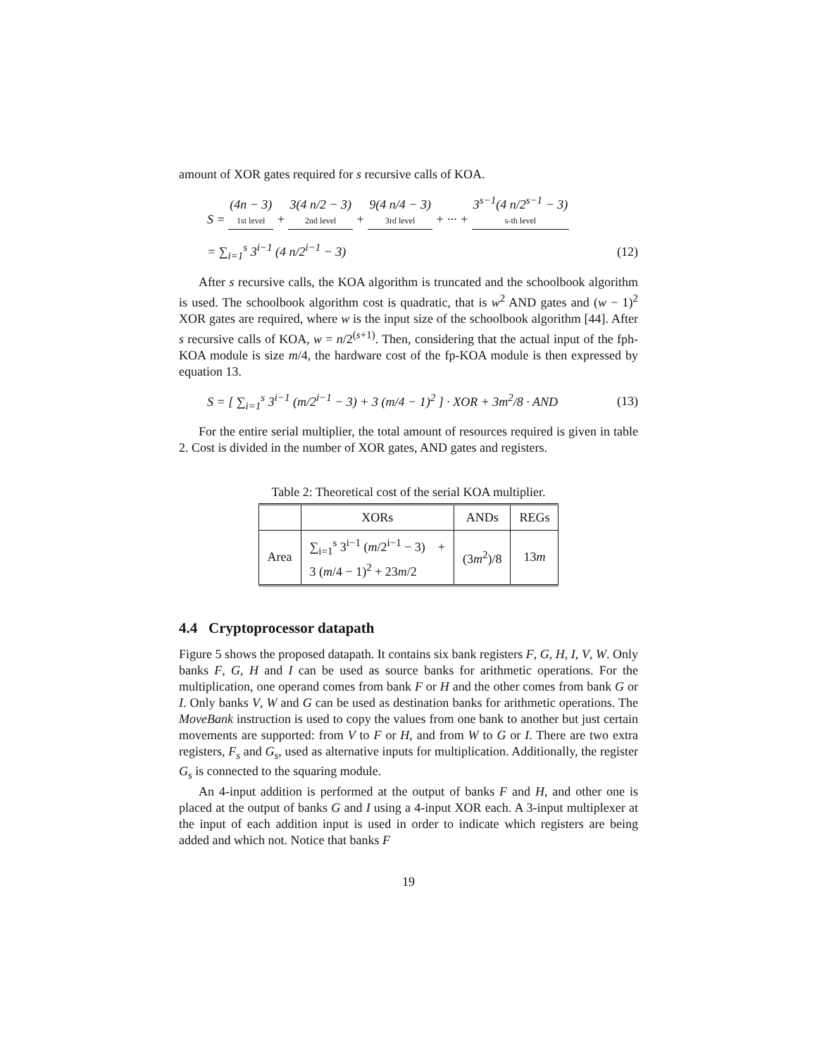amount of XOR gates required for s recursive calls of KOA.
S = (4n − 3) 1st level + 3(4 n/2 − 3) 2nd level + 9(4 n/4 − 3) 3rd level + ··· + 3<sup>s−1</sup>(4 n/2<sup>s−1</sup> − 3) s-th level
= ∑<sub>i=1</sub><sup>s</sup> 3<sup>i−1</sup> (4 n/2<sup>i−1</sup> − 3) (12)
After s recursive calls, the KOA algorithm is truncated and the schoolbook algorithm is used. The schoolbook algorithm cost is quadratic, that is w<sup>2</sup> AND gates and (w − 1)<sup>2</sup> XOR gates are required, where w is the input size of the schoolbook algorithm [44]. After s recursive calls of KOA, w = n/2<sup>(s+1)</sup>. Then, considering that the actual input of the fph-KOA module is size m/4, the hardware cost of the fp-KOA module is then expressed by equation 13.
S = [ ∑<sub>i=1</sub><sup>s</sup> 3<sup>i−1</sup> (m/2<sup>i−1</sup> − 3) + 3 (m/4 − 1)<sup>2</sup> ] · XOR + 3m<sup>2</sup>/8 · AND
(13)
For the entire serial multiplier, the total amount of resources required is given in table 2. Cost is divided in the number of XOR gates, AND gates and registers.
Table 2: Theoretical cost of the serial KOA multiplier.
| | XORs | ANDs | REGs |
| --- | --- | --- | --- |
| Area | ∑<sub>i=1</sub><sup>s</sup> 3<sup>i−1</sup> ( m /2<sup>i−1</sup> − 3) + 3 ( m /4 − 1)<sup>2</sup> + 23 m /2 | (3 m<sup>2</sup>)/8 | 13 m |
4.4 Cryptoprocessor datapath
Figure 5 shows the proposed datapath. It contains six bank registers F, G, H, I, V, W. Only banks F, G, H and I can be used as source banks for arithmetic operations. For the multiplication, one operand comes from bank F or H and the other comes from bank G or I. Only banks V, W and G can be used as destination banks for arithmetic operations. The MoveBank instruction is used to copy the values from one bank to another but just certain movements are supported: from V to F or H, and from W to G or I. There are two extra registers, F<sub>s</sub> and G<sub>s</sub>, used as alternative inputs for multiplication. Additionally, the register G<sub>s</sub> is connected to the squaring module.
An 4-input addition is performed at the output of banks F and H, and other one is placed at the output of banks G and I using a 4-input XOR each. A 3-input multiplexer at the input of each addition input is used in order to indicate which registers are being added and which not. Notice that banks F
19